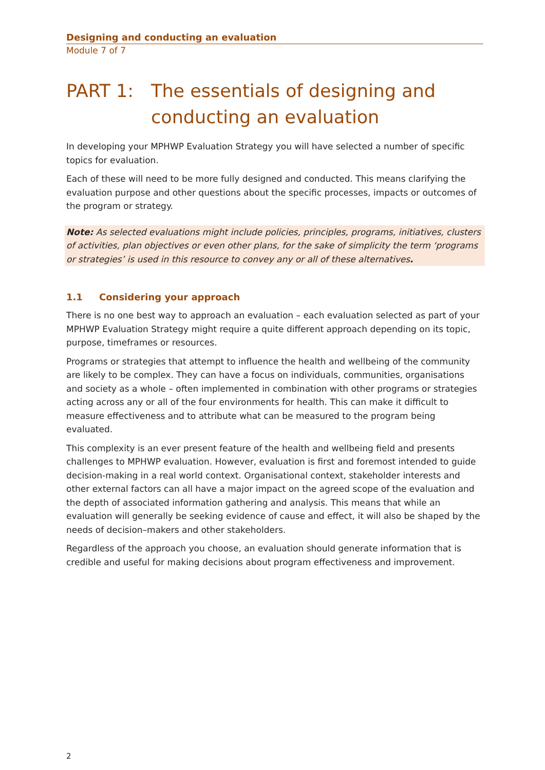Designing and conducting an evaluation
Module 7 of 7
PART 1: The essentials of designing and conducting an evaluation
In developing your MPHWP Evaluation Strategy you will have selected a number of specific topics for evaluation.
Each of these will need to be more fully designed and conducted. This means clarifying the evaluation purpose and other questions about the specific processes, impacts or outcomes of the program or strategy.
Note: As selected evaluations might include policies, principles, programs, initiatives, clusters of activities, plan objectives or even other plans, for the sake of simplicity the term ‘programs or strategies’ is used in this resource to convey any or all of these alternatives.
1.1 Considering your approach
There is no one best way to approach an evaluation – each evaluation selected as part of your MPHWP Evaluation Strategy might require a quite different approach depending on its topic, purpose, timeframes or resources.
Programs or strategies that attempt to influence the health and wellbeing of the community are likely to be complex. They can have a focus on individuals, communities, organisations and society as a whole – often implemented in combination with other programs or strategies acting across any or all of the four environments for health. This can make it difficult to measure effectiveness and to attribute what can be measured to the program being evaluated.
This complexity is an ever present feature of the health and wellbeing field and presents challenges to MPHWP evaluation. However, evaluation is first and foremost intended to guide decision-making in a real world context. Organisational context, stakeholder interests and other external factors can all have a major impact on the agreed scope of the evaluation and the depth of associated information gathering and analysis. This means that while an evaluation will generally be seeking evidence of cause and effect, it will also be shaped by the needs of decision–makers and other stakeholders.
Regardless of the approach you choose, an evaluation should generate information that is credible and useful for making decisions about program effectiveness and improvement.
2